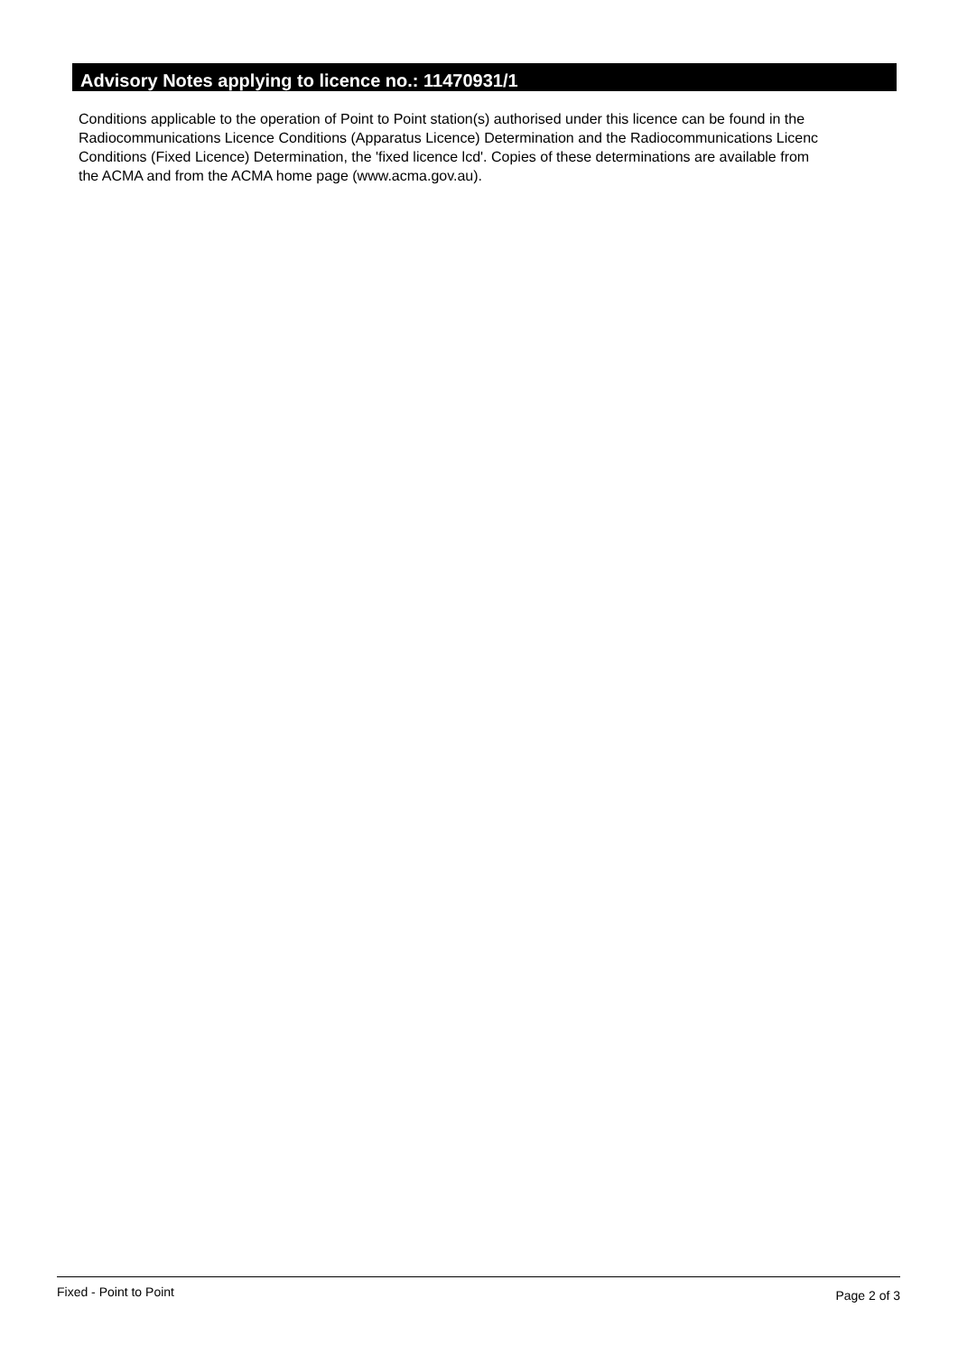Advisory Notes applying to licence no.: 11470931/1
Conditions applicable to the operation of Point to Point station(s) authorised under this licence can be found in the
Radiocommunications Licence Conditions (Apparatus Licence) Determination and the Radiocommunications Licenc
Conditions (Fixed Licence) Determination, the 'fixed licence lcd'. Copies of these determinations are available from
the ACMA and from the ACMA home page (www.acma.gov.au).
Fixed - Point to Point Page 2 of 3